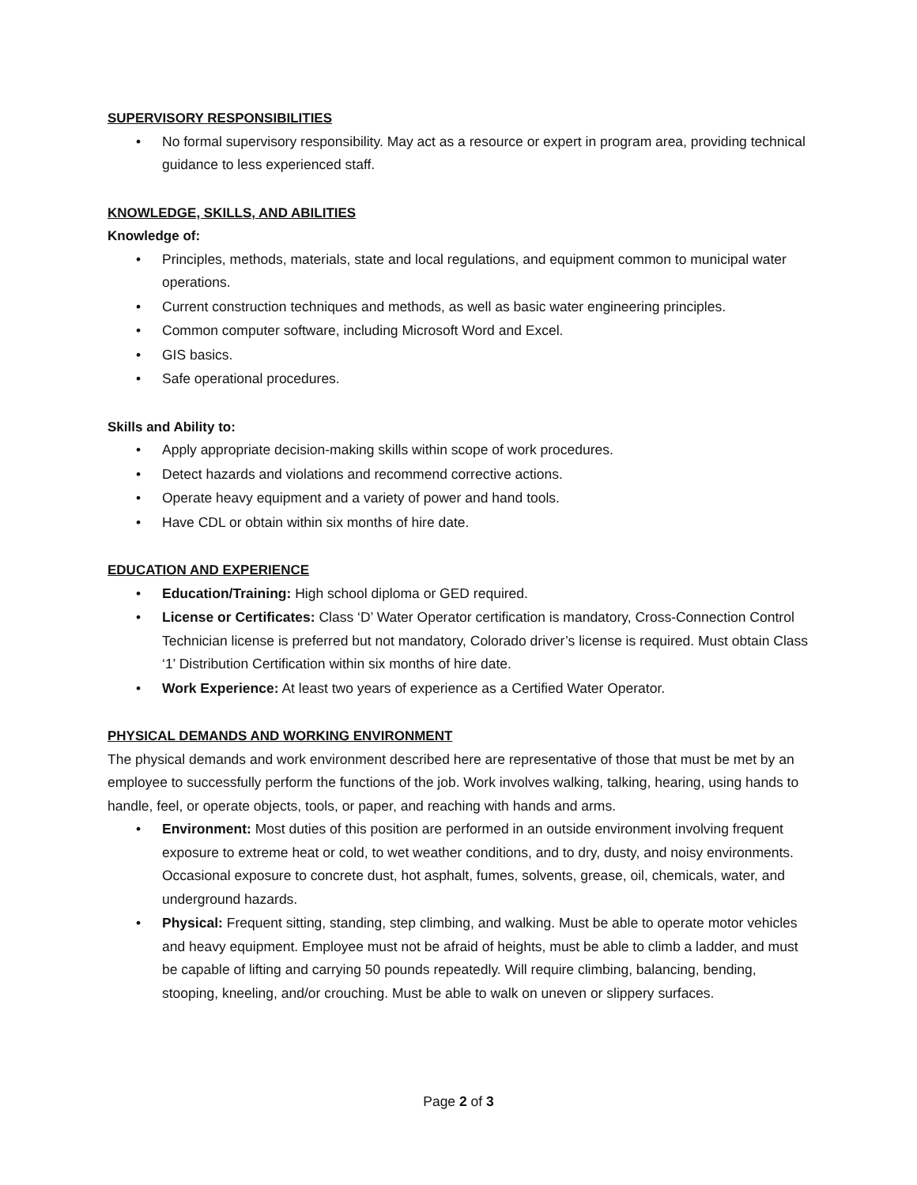SUPERVISORY RESPONSIBILITIES
• No formal supervisory responsibility. May act as a resource or expert in program area, providing technical guidance to less experienced staff.
KNOWLEDGE, SKILLS, AND ABILITIES
Knowledge of:
• Principles, methods, materials, state and local regulations, and equipment common to municipal water operations.
• Current construction techniques and methods, as well as basic water engineering principles.
• Common computer software, including Microsoft Word and Excel.
• GIS basics.
• Safe operational procedures.
Skills and Ability to:
• Apply appropriate decision-making skills within scope of work procedures.
• Detect hazards and violations and recommend corrective actions.
• Operate heavy equipment and a variety of power and hand tools.
• Have CDL or obtain within six months of hire date.
EDUCATION AND EXPERIENCE
• Education/Training: High school diploma or GED required.
• License or Certificates: Class ‘D’ Water Operator certification is mandatory, Cross-Connection Control Technician license is preferred but not mandatory, Colorado driver’s license is required. Must obtain Class ‘1’ Distribution Certification within six months of hire date.
• Work Experience: At least two years of experience as a Certified Water Operator.
PHYSICAL DEMANDS AND WORKING ENVIRONMENT
The physical demands and work environment described here are representative of those that must be met by an employee to successfully perform the functions of the job. Work involves walking, talking, hearing, using hands to handle, feel, or operate objects, tools, or paper, and reaching with hands and arms.
• Environment: Most duties of this position are performed in an outside environment involving frequent exposure to extreme heat or cold, to wet weather conditions, and to dry, dusty, and noisy environments. Occasional exposure to concrete dust, hot asphalt, fumes, solvents, grease, oil, chemicals, water, and underground hazards.
• Physical: Frequent sitting, standing, step climbing, and walking. Must be able to operate motor vehicles and heavy equipment. Employee must not be afraid of heights, must be able to climb a ladder, and must be capable of lifting and carrying 50 pounds repeatedly. Will require climbing, balancing, bending, stooping, kneeling, and/or crouching. Must be able to walk on uneven or slippery surfaces.
Page 2 of 3